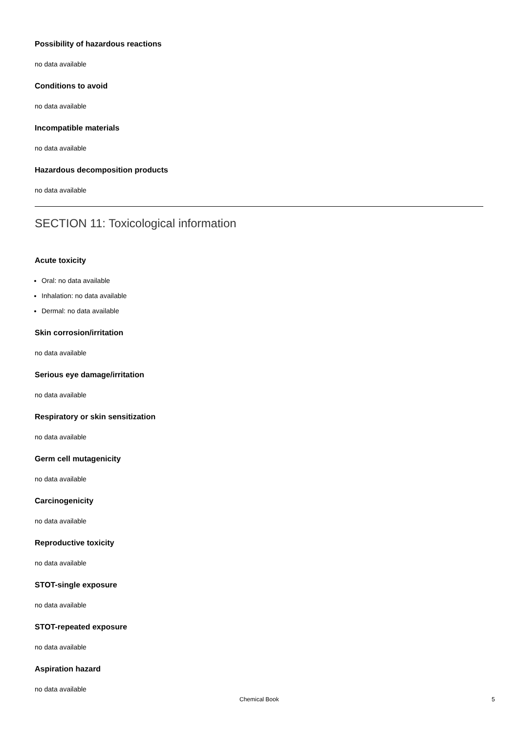Possibility of hazardous reactions
no data available
Conditions to avoid
no data available
Incompatible materials
no data available
Hazardous decomposition products
no data available
SECTION 11: Toxicological information
Acute toxicity
Oral: no data available
Inhalation: no data available
Dermal: no data available
Skin corrosion/irritation
no data available
Serious eye damage/irritation
no data available
Respiratory or skin sensitization
no data available
Germ cell mutagenicity
no data available
Carcinogenicity
no data available
Reproductive toxicity
no data available
STOT-single exposure
no data available
STOT-repeated exposure
no data available
Aspiration hazard
no data available
Chemical Book 5